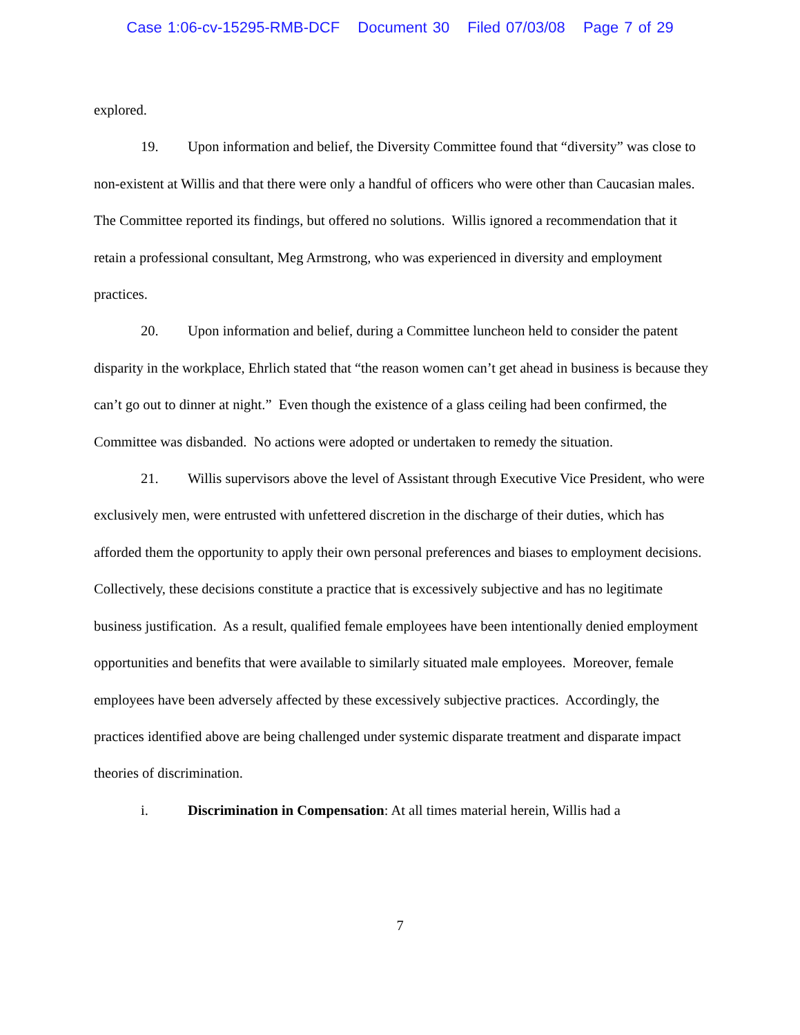Case 1:06-cv-15295-RMB-DCF Document 30 Filed 07/03/08 Page 7 of 29
explored.
19. Upon information and belief, the Diversity Committee found that “diversity” was close to non-existent at Willis and that there were only a handful of officers who were other than Caucasian males. The Committee reported its findings, but offered no solutions. Willis ignored a recommendation that it retain a professional consultant, Meg Armstrong, who was experienced in diversity and employment practices.
20. Upon information and belief, during a Committee luncheon held to consider the patent disparity in the workplace, Ehrlich stated that “the reason women can’t get ahead in business is because they can’t go out to dinner at night.” Even though the existence of a glass ceiling had been confirmed, the Committee was disbanded. No actions were adopted or undertaken to remedy the situation.
21. Willis supervisors above the level of Assistant through Executive Vice President, who were exclusively men, were entrusted with unfettered discretion in the discharge of their duties, which has afforded them the opportunity to apply their own personal preferences and biases to employment decisions. Collectively, these decisions constitute a practice that is excessively subjective and has no legitimate business justification. As a result, qualified female employees have been intentionally denied employment opportunities and benefits that were available to similarly situated male employees. Moreover, female employees have been adversely affected by these excessively subjective practices. Accordingly, the practices identified above are being challenged under systemic disparate treatment and disparate impact theories of discrimination.
i. Discrimination in Compensation: At all times material herein, Willis had a
7